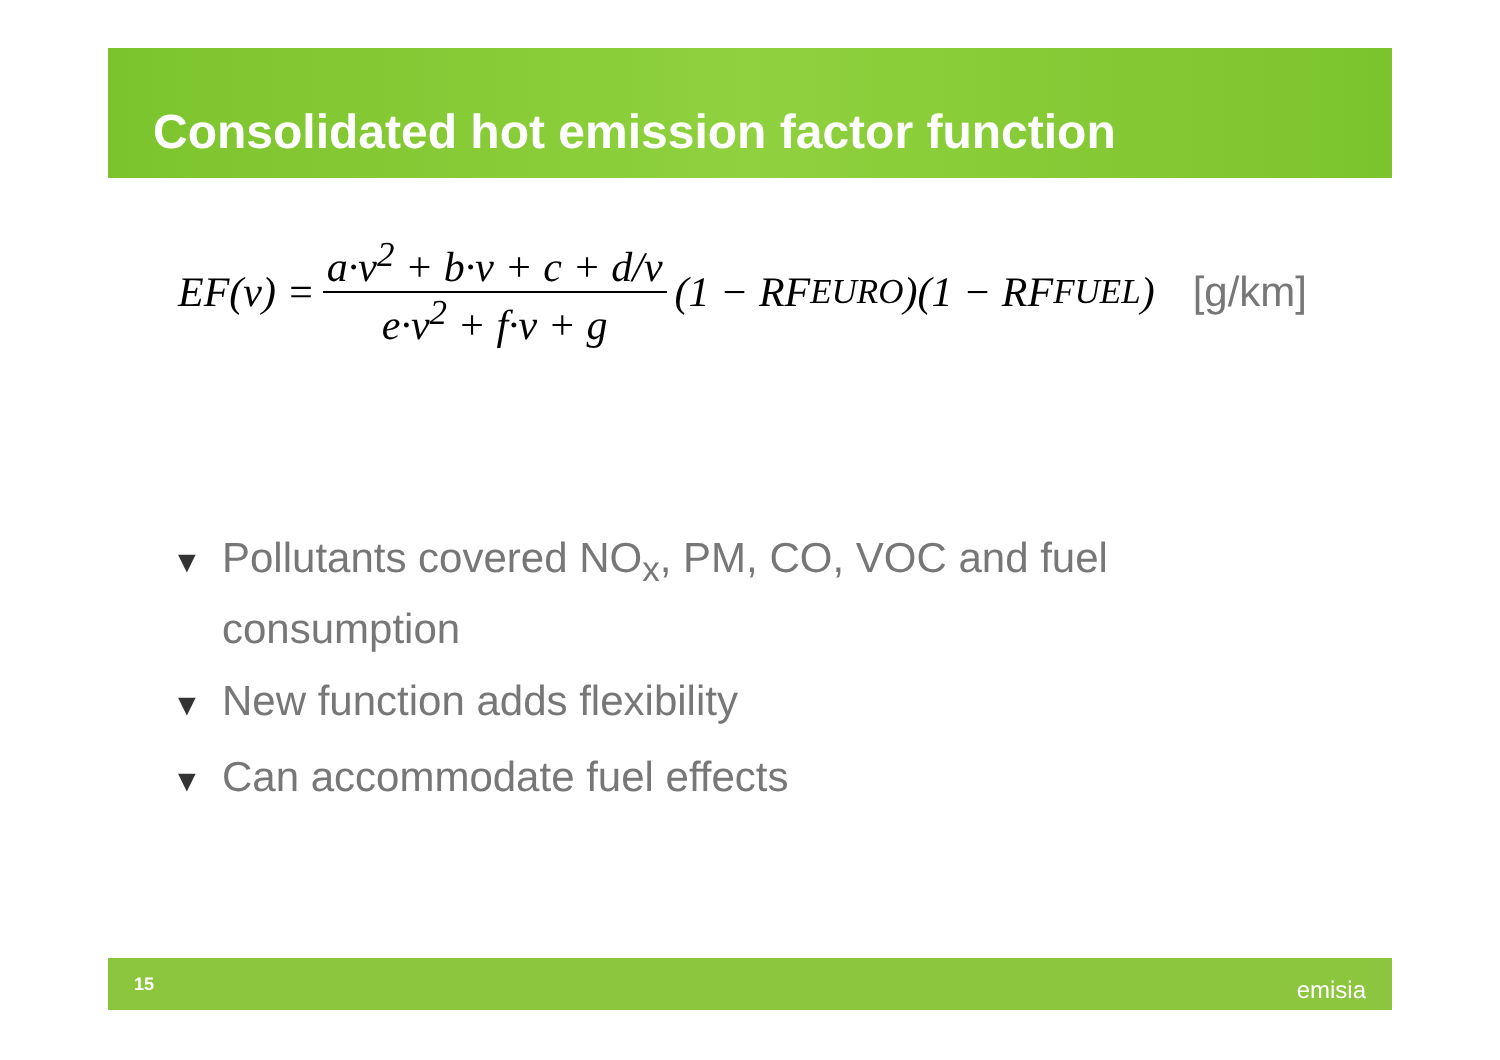Consolidated hot emission factor function
EF(v) = a·v<sup>2</sup> + b·v + c + d/v e·v<sup>2</sup> + f·v + g (1 − RF<sub>EURO</sub>)(1 − RF<sub>FUEL</sub>) [g/km]
▼ Pollutants covered NO<sub>x</sub>, PM, CO, VOC and fuel consumption
▼ New function adds flexibility
▼ Can accommodate fuel effects
15 emisia